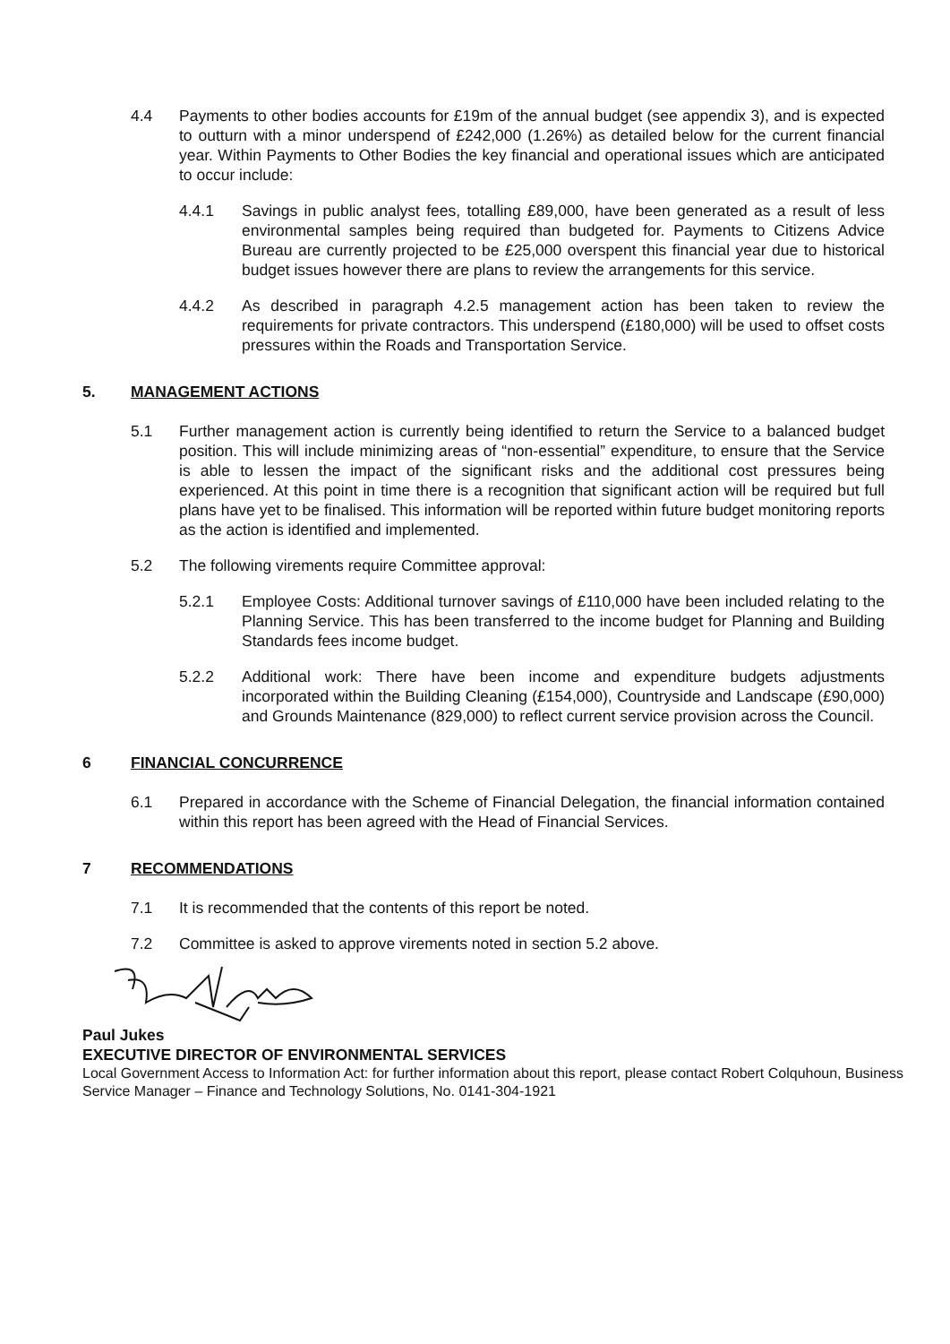4.4 Payments to other bodies accounts for £19m of the annual budget (see appendix 3), and is expected to outturn with a minor underspend of £242,000 (1.26%) as detailed below for the current financial year. Within Payments to Other Bodies the key financial and operational issues which are anticipated to occur include:
4.4.1 Savings in public analyst fees, totalling £89,000, have been generated as a result of less environmental samples being required than budgeted for. Payments to Citizens Advice Bureau are currently projected to be £25,000 overspent this financial year due to historical budget issues however there are plans to review the arrangements for this service.
4.4.2 As described in paragraph 4.2.5 management action has been taken to review the requirements for private contractors. This underspend (£180,000) will be used to offset costs pressures within the Roads and Transportation Service.
5. MANAGEMENT ACTIONS
5.1 Further management action is currently being identified to return the Service to a balanced budget position. This will include minimizing areas of “non-essential” expenditure, to ensure that the Service is able to lessen the impact of the significant risks and the additional cost pressures being experienced. At this point in time there is a recognition that significant action will be required but full plans have yet to be finalised. This information will be reported within future budget monitoring reports as the action is identified and implemented.
5.2 The following virements require Committee approval:
5.2.1 Employee Costs: Additional turnover savings of £110,000 have been included relating to the Planning Service. This has been transferred to the income budget for Planning and Building Standards fees income budget.
5.2.2 Additional work: There have been income and expenditure budgets adjustments incorporated within the Building Cleaning (£154,000), Countryside and Landscape (£90,000) and Grounds Maintenance (829,000) to reflect current service provision across the Council.
6 FINANCIAL CONCURRENCE
6.1 Prepared in accordance with the Scheme of Financial Delegation, the financial information contained within this report has been agreed with the Head of Financial Services.
7 RECOMMENDATIONS
7.1 It is recommended that the contents of this report be noted.
7.2 Committee is asked to approve virements noted in section 5.2 above.
Paul Jukes
EXECUTIVE DIRECTOR OF ENVIRONMENTAL SERVICES
Local Government Access to Information Act: for further information about this report, please contact Robert Colquhoun, Business Service Manager – Finance and Technology Solutions, No. 0141-304-1921